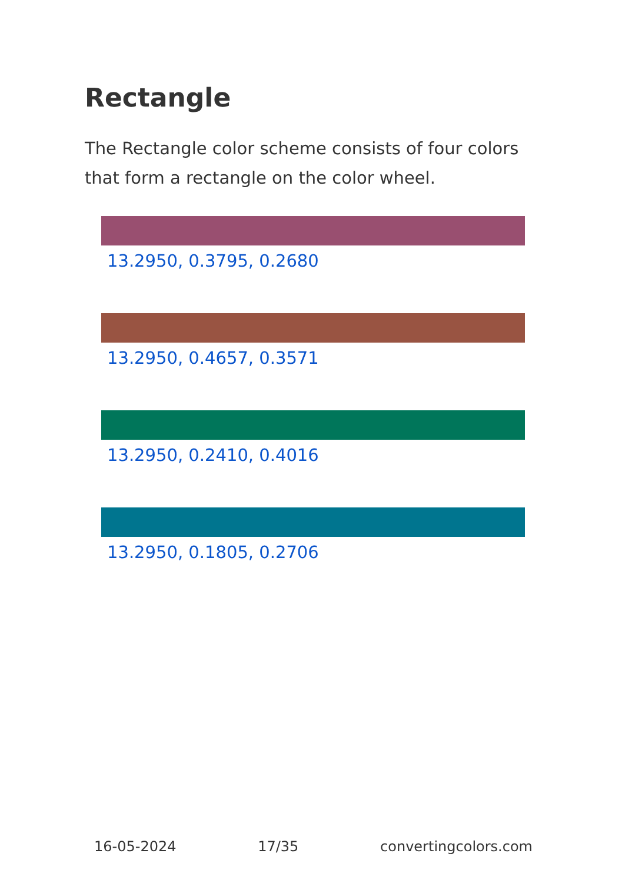Rectangle
The Rectangle color scheme consists of four colors that form a rectangle on the color wheel.
13.2950, 0.3795, 0.2680
13.2950, 0.4657, 0.3571
13.2950, 0.2410, 0.4016
13.2950, 0.1805, 0.2706
16-05-2024 17/35 convertingcolors.com